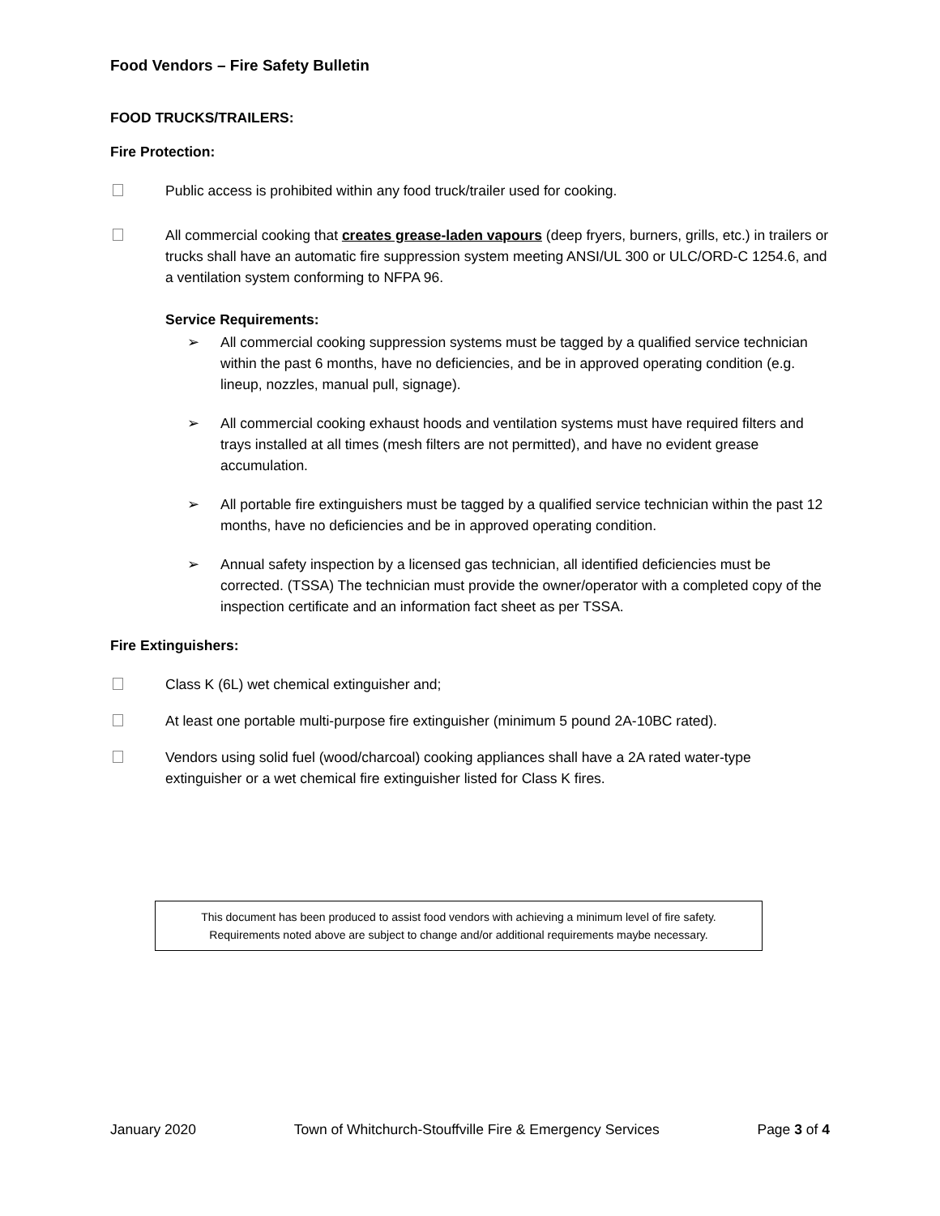Food Vendors – Fire Safety Bulletin
FOOD TRUCKS/TRAILERS:
Fire Protection:
Public access is prohibited within any food truck/trailer used for cooking.
All commercial cooking that creates grease-laden vapours (deep fryers, burners, grills, etc.) in trailers or trucks shall have an automatic fire suppression system meeting ANSI/UL 300 or ULC/ORD-C 1254.6, and a ventilation system conforming to NFPA 96.
Service Requirements:
➢ All commercial cooking suppression systems must be tagged by a qualified service technician within the past 6 months, have no deficiencies, and be in approved operating condition (e.g. lineup, nozzles, manual pull, signage).
➢ All commercial cooking exhaust hoods and ventilation systems must have required filters and trays installed at all times (mesh filters are not permitted), and have no evident grease accumulation.
➢ All portable fire extinguishers must be tagged by a qualified service technician within the past 12 months, have no deficiencies and be in approved operating condition.
➢ Annual safety inspection by a licensed gas technician, all identified deficiencies must be corrected. (TSSA) The technician must provide the owner/operator with a completed copy of the inspection certificate and an information fact sheet as per TSSA.
Fire Extinguishers:
Class K (6L) wet chemical extinguisher and;
At least one portable multi-purpose fire extinguisher (minimum 5 pound 2A-10BC rated).
Vendors using solid fuel (wood/charcoal) cooking appliances shall have a 2A rated water-type extinguisher or a wet chemical fire extinguisher listed for Class K fires.
This document has been produced to assist food vendors with achieving a minimum level of fire safety.
Requirements noted above are subject to change and/or additional requirements maybe necessary.
January 2020 Town of Whitchurch-Stouffville Fire & Emergency Services Page 3 of 4